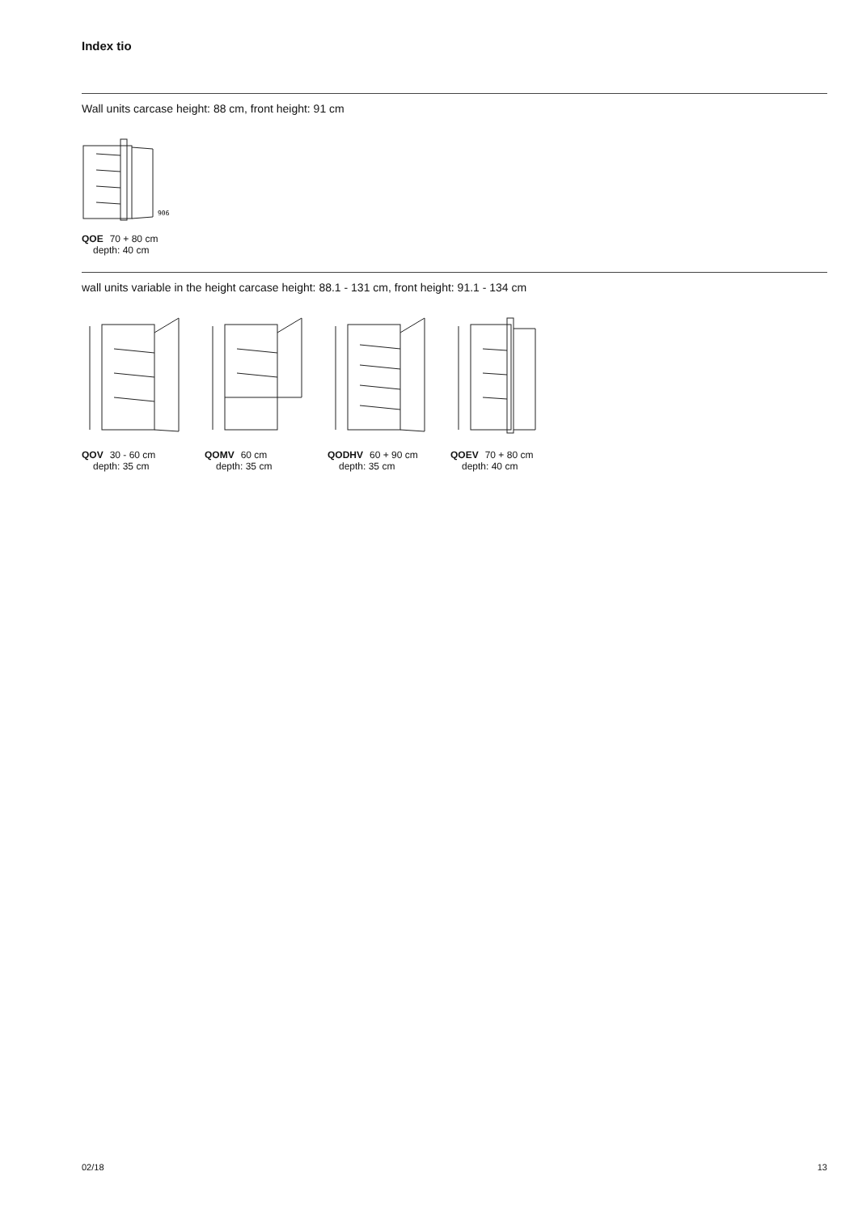Index tio
Wall units carcase height: 88 cm, front height: 91 cm
906
QOE 70 + 80 cm
depth: 40 cm
wall units variable in the height carcase height: 88.1 - 131 cm, front height: 91.1 - 134 cm
QOV 30 - 60 cm
depth: 35 cm
QOMV 60 cm
depth: 35 cm
QODHV 60 + 90 cm
depth: 35 cm
QOEV 70 + 80 cm
depth: 40 cm
02/18 13